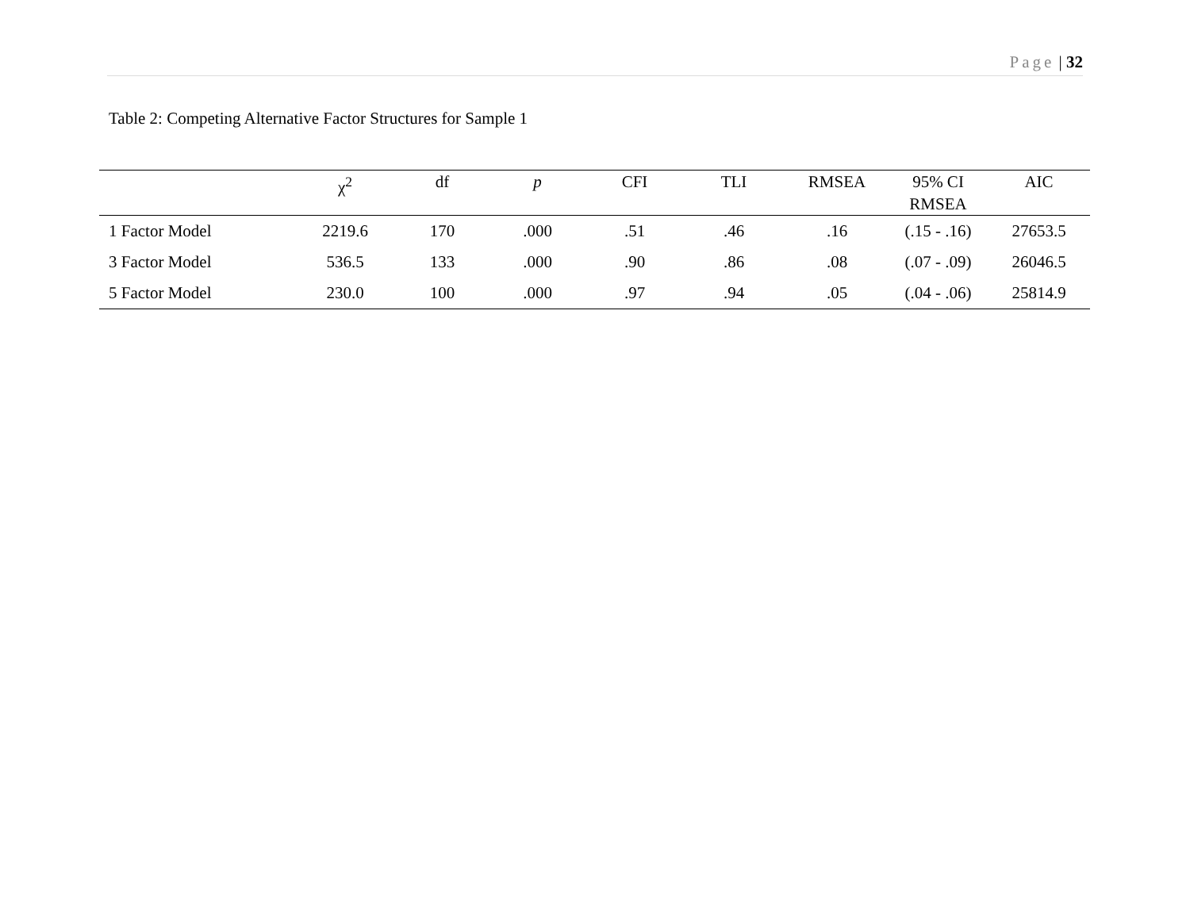Page | 32
Table 2: Competing Alternative Factor Structures for Sample 1
| | χ<sup>2</sup> | df | p | CFI | TLI | RMSEA | 95% CI RMSEA | AIC |
| --- | --- | --- | --- | --- | --- | --- | --- | --- |
| 1 Factor Model | 2219.6 | 170 | .000 | .51 | .46 | .16 | (.15 - .16) | 27653.5 |
| 3 Factor Model | 536.5 | 133 | .000 | .90 | .86 | .08 | (.07 - .09) | 26046.5 |
| 5 Factor Model | 230.0 | 100 | .000 | .97 | .94 | .05 | (.04 - .06) | 25814.9 |